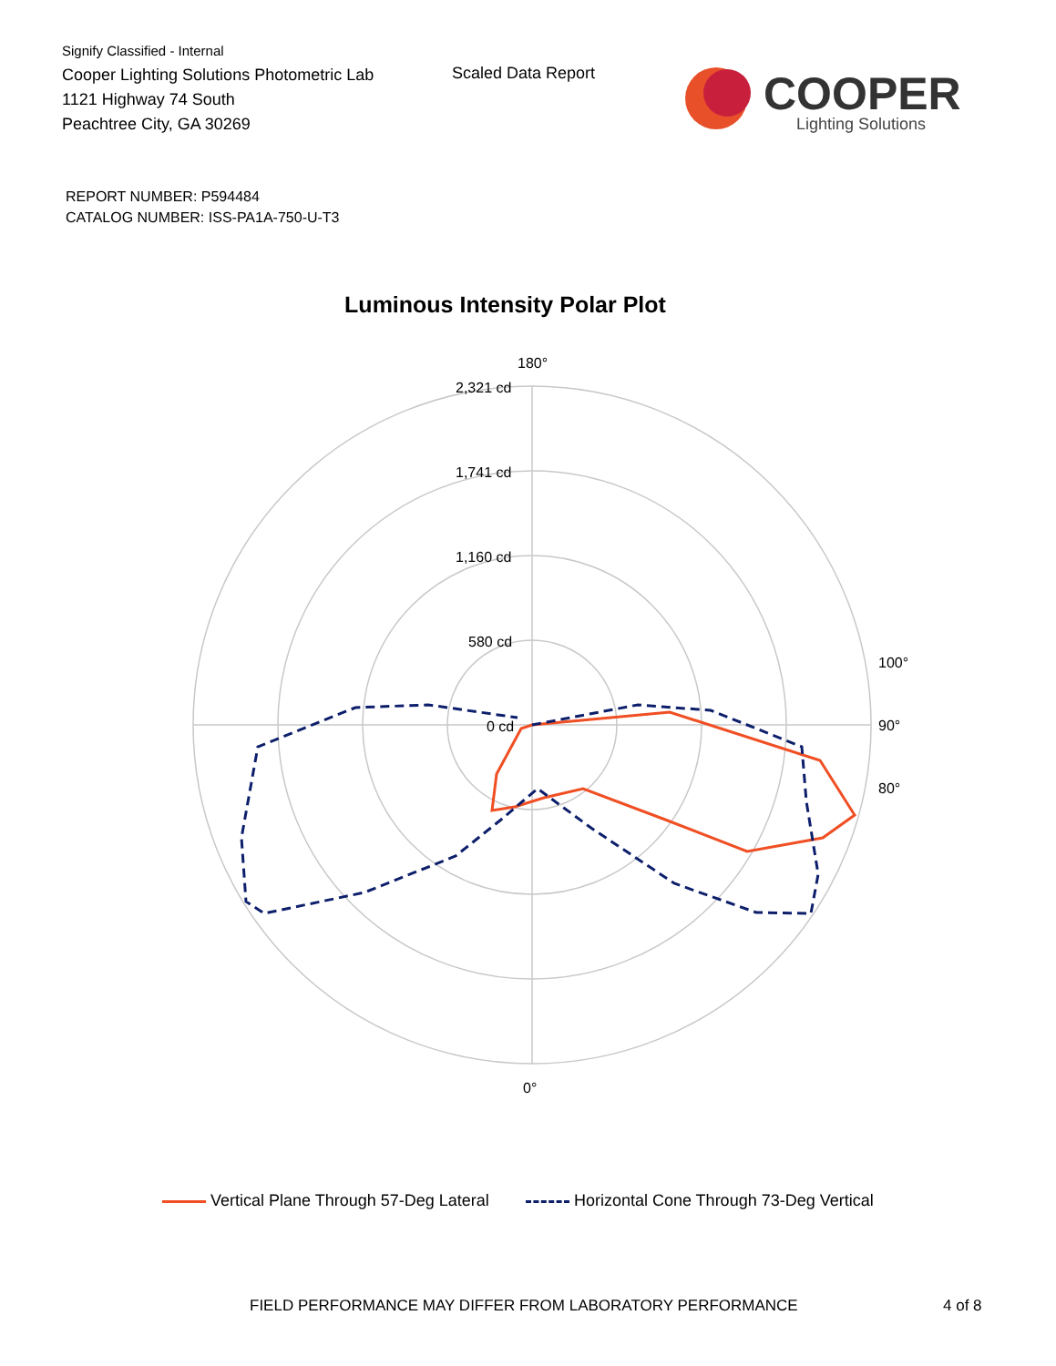Signify Classified - Internal
Cooper Lighting Solutions Photometric Lab
1121 Highway 74 South
Peachtree City, GA 30269
Scaled Data Report
COOPER
Lighting Solutions
REPORT NUMBER: P594484
CATALOG NUMBER: ISS-PA1A-750-U-T3
Luminous Intensity Polar Plot
180°
2,321 cd
1,741 cd
1,160 cd
580 cd
0 cd
90°
100°
80°
0°
Vertical Plane Through 57-Deg Lateral Horizontal Cone Through 73-Deg Vertical
FIELD PERFORMANCE MAY DIFFER FROM LABORATORY PERFORMANCE
4 of 8